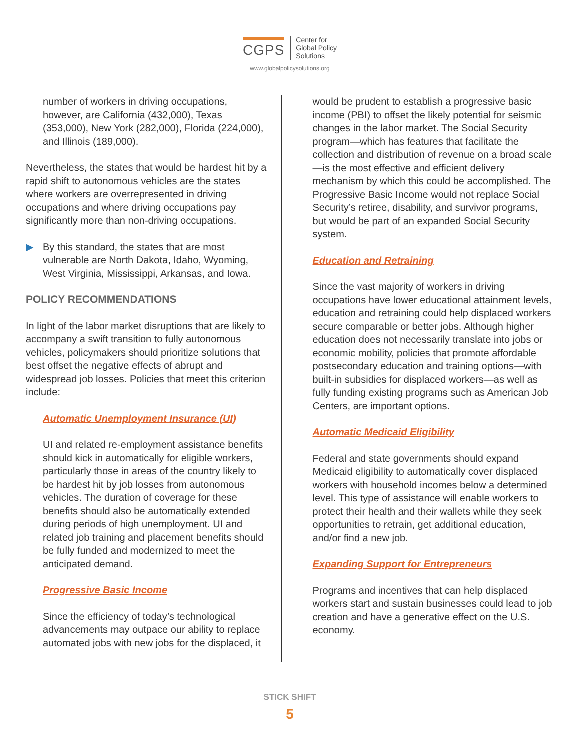CGPS
Center for
Global Policy
Solutions
www.globalpolicysolutions.org
number of workers in driving occupations, however, are California (432,000), Texas (353,000), New York (282,000), Florida (224,000), and Illinois (189,000).
Nevertheless, the states that would be hardest hit by a rapid shift to autonomous vehicles are the states where workers are overrepresented in driving occupations and where driving occupations pay significantly more than non-driving occupations.
▶ By this standard, the states that are most vulnerable are North Dakota, Idaho, Wyoming, West Virginia, Mississippi, Arkansas, and Iowa.
POLICY RECOMMENDATIONS
In light of the labor market disruptions that are likely to accompany a swift transition to fully autonomous vehicles, policymakers should prioritize solutions that best offset the negative effects of abrupt and widespread job losses. Policies that meet this criterion include:
Automatic Unemployment Insurance (UI)
UI and related re-employment assistance benefits should kick in automatically for eligible workers, particularly those in areas of the country likely to be hardest hit by job losses from autonomous vehicles. The duration of coverage for these benefits should also be automatically extended during periods of high unemployment. UI and related job training and placement benefits should be fully funded and modernized to meet the anticipated demand.
Progressive Basic Income
Since the efficiency of today’s technological advancements may outpace our ability to replace automated jobs with new jobs for the displaced, it
would be prudent to establish a progressive basic income (PBI) to offset the likely potential for seismic changes in the labor market. The Social Security program—which has features that facilitate the collection and distribution of revenue on a broad scale—is the most effective and efficient delivery mechanism by which this could be accomplished. The Progressive Basic Income would not replace Social Security’s retiree, disability, and survivor programs, but would be part of an expanded Social Security system.
Education and Retraining
Since the vast majority of workers in driving occupations have lower educational attainment levels, education and retraining could help displaced workers secure comparable or better jobs. Although higher education does not necessarily translate into jobs or economic mobility, policies that promote affordable postsecondary education and training options—with built-in subsidies for displaced workers—as well as fully funding existing programs such as American Job Centers, are important options.
Automatic Medicaid Eligibility
Federal and state governments should expand Medicaid eligibility to automatically cover displaced workers with household incomes below a determined level. This type of assistance will enable workers to protect their health and their wallets while they seek opportunities to retrain, get additional education, and/or find a new job.
Expanding Support for Entrepreneurs
Programs and incentives that can help displaced workers start and sustain businesses could lead to job creation and have a generative effect on the U.S. economy.
STICK SHIFT
5